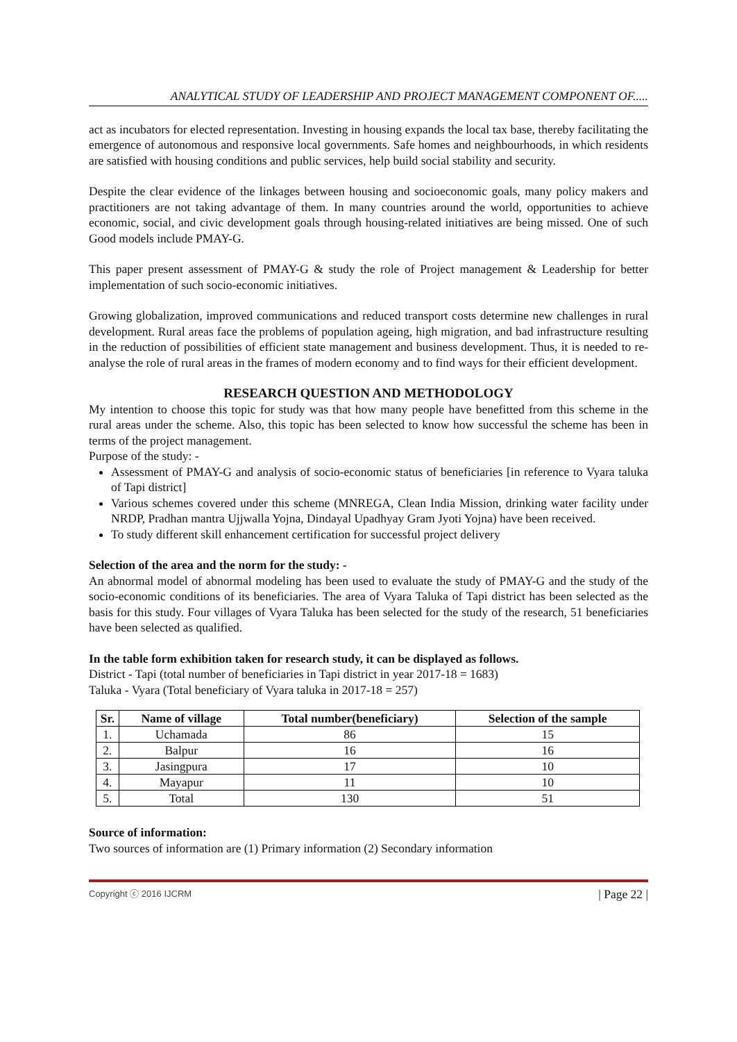ANALYTICAL STUDY OF LEADERSHIP AND PROJECT MANAGEMENT COMPONENT OF.....
act as incubators for elected representation. Investing in housing expands the local tax base, thereby facilitating the emergence of autonomous and responsive local governments. Safe homes and neighbourhoods, in which residents are satisfied with housing conditions and public services, help build social stability and security.
Despite the clear evidence of the linkages between housing and socioeconomic goals, many policy makers and practitioners are not taking advantage of them. In many countries around the world, opportunities to achieve economic, social, and civic development goals through housing-related initiatives are being missed. One of such Good models include PMAY-G.
This paper present assessment of PMAY-G & study the role of Project management & Leadership for better implementation of such socio-economic initiatives.
Growing globalization, improved communications and reduced transport costs determine new challenges in rural development. Rural areas face the problems of population ageing, high migration, and bad infrastructure resulting in the reduction of possibilities of efficient state management and business development. Thus, it is needed to re-analyse the role of rural areas in the frames of modern economy and to find ways for their efficient development.
RESEARCH QUESTION AND METHODOLOGY
My intention to choose this topic for study was that how many people have benefitted from this scheme in the rural areas under the scheme. Also, this topic has been selected to know how successful the scheme has been in terms of the project management.
Purpose of the study: -
Assessment of PMAY-G and analysis of socio-economic status of beneficiaries [in reference to Vyara taluka of Tapi district]
Various schemes covered under this scheme (MNREGA, Clean India Mission, drinking water facility under NRDP, Pradhan mantra Ujjwalla Yojna, Dindayal Upadhyay Gram Jyoti Yojna) have been received.
To study different skill enhancement certification for successful project delivery
Selection of the area and the norm for the study: -
An abnormal model of abnormal modeling has been used to evaluate the study of PMAY-G and the study of the socio-economic conditions of its beneficiaries. The area of Vyara Taluka of Tapi district has been selected as the basis for this study. Four villages of Vyara Taluka has been selected for the study of the research, 51 beneficiaries have been selected as qualified.
In the table form exhibition taken for research study, it can be displayed as follows.
District - Tapi (total number of beneficiaries in Tapi district in year 2017-18 = 1683)
Taluka - Vyara (Total beneficiary of Vyara taluka in 2017-18 = 257)
| Sr. | Name of village | Total number(beneficiary) | Selection of the sample |
| --- | --- | --- | --- |
| 1. | Uchamada | 86 | 15 |
| 2. | Balpur | 16 | 16 |
| 3. | Jasingpura | 17 | 10 |
| 4. | Mayapur | 11 | 10 |
| 5. | Total | 130 | 51 |
Source of information:
Two sources of information are (1) Primary information (2) Secondary information
Copyright ⓒ 2016 IJCRM | Page 22 |